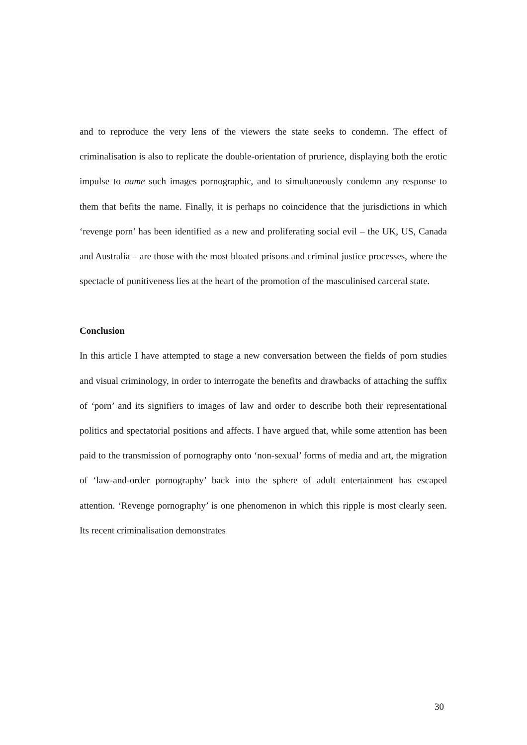and to reproduce the very lens of the viewers the state seeks to condemn. The effect of criminalisation is also to replicate the double-orientation of prurience, displaying both the erotic impulse to name such images pornographic, and to simultaneously condemn any response to them that befits the name. Finally, it is perhaps no coincidence that the jurisdictions in which ‘revenge porn’ has been identified as a new and proliferating social evil – the UK, US, Canada and Australia – are those with the most bloated prisons and criminal justice processes, where the spectacle of punitiveness lies at the heart of the promotion of the masculinised carceral state.
Conclusion
In this article I have attempted to stage a new conversation between the fields of porn studies and visual criminology, in order to interrogate the benefits and drawbacks of attaching the suffix of ‘porn’ and its signifiers to images of law and order to describe both their representational politics and spectatorial positions and affects. I have argued that, while some attention has been paid to the transmission of pornography onto ‘non-sexual’ forms of media and art, the migration of ‘law-and-order pornography’ back into the sphere of adult entertainment has escaped attention. ‘Revenge pornography’ is one phenomenon in which this ripple is most clearly seen. Its recent criminalisation demonstrates
30